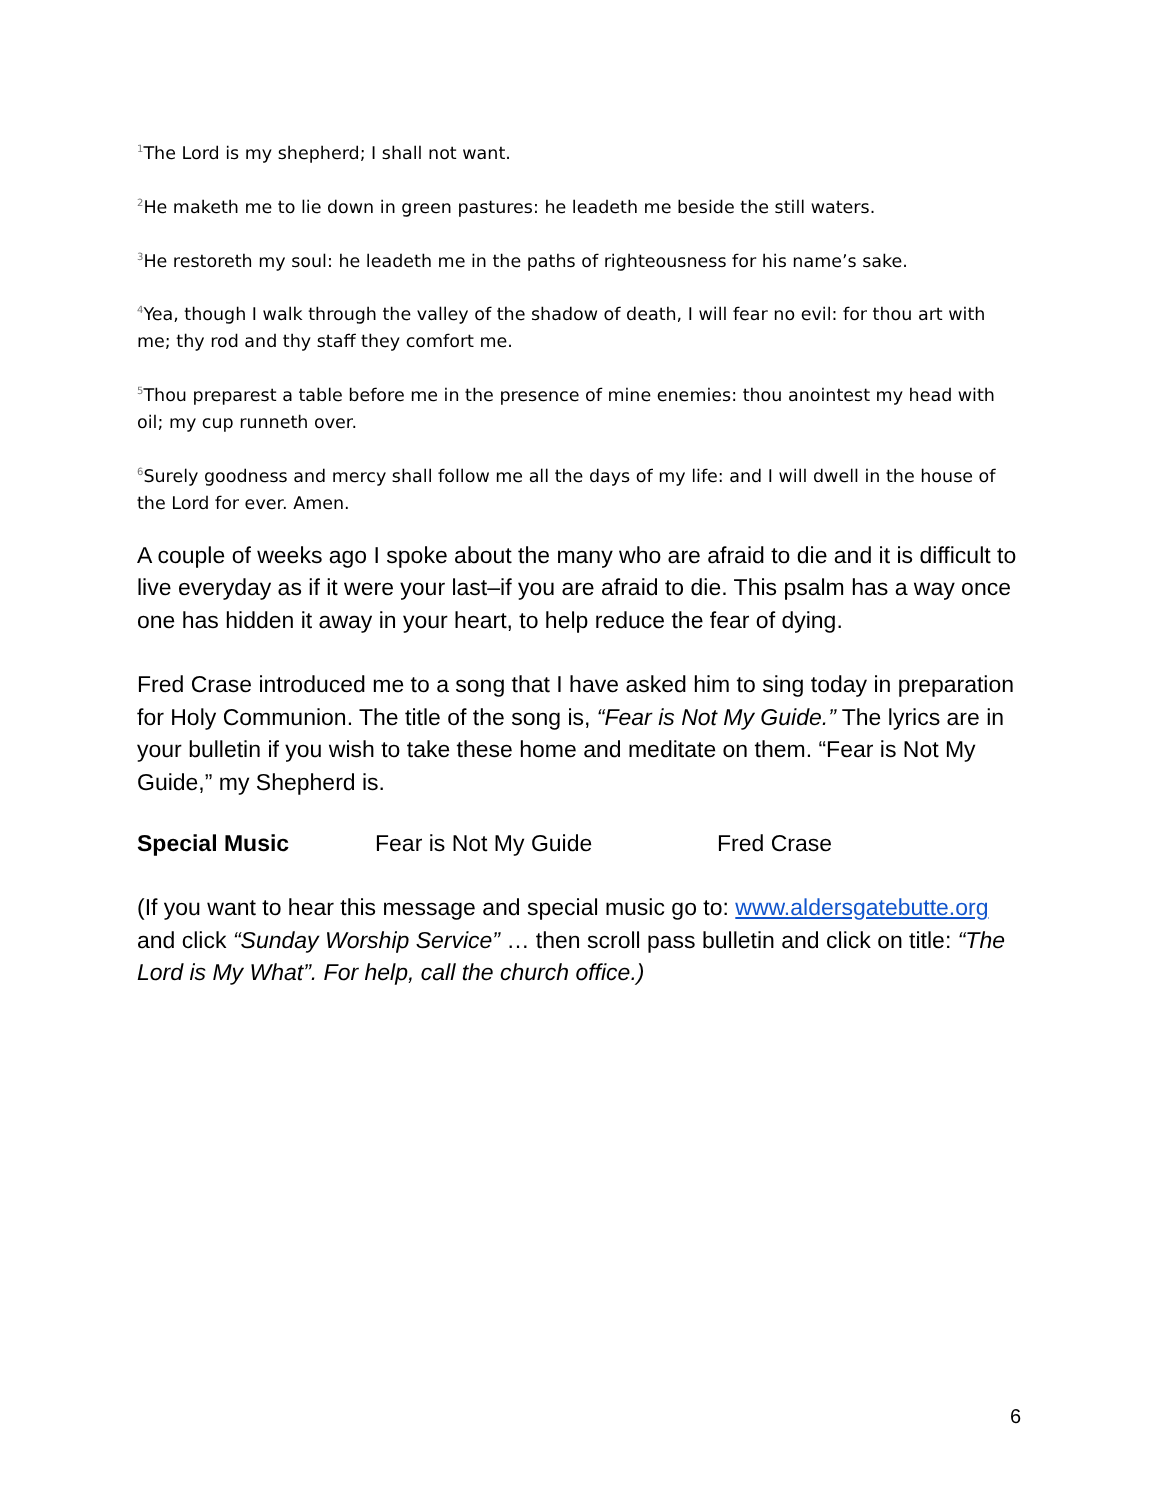<sup>1</sup> The Lord is my shepherd; I shall not want.
<sup>2</sup>He maketh me to lie down in green pastures: he leadeth me beside the still waters.
<sup>3</sup>He restoreth my soul: he leadeth me in the paths of righteousness for his name’s sake.
<sup>4</sup> Yea, though I walk through the valley of the shadow of death, I will fear no evil: for thou art with me; thy rod and thy staff they comfort me.
<sup>5</sup> Thou preparest a table before me in the presence of mine enemies: thou anointest my head with oil; my cup runneth over.
<sup>6</sup> Surely goodness and mercy shall follow me all the days of my life: and I will dwell in the house of the Lord for ever. Amen.
A couple of weeks ago I spoke about the many who are afraid to die and it is difficult to live everyday as if it were your last–if you are afraid to die. This psalm has a way once one has hidden it away in your heart, to help reduce the fear of dying.
Fred Crase introduced me to a song that I have asked him to sing today in preparation for Holy Communion. The title of the song is, “Fear is Not My Guide.” The lyrics are in your bulletin if you wish to take these home and meditate on them. “Fear is Not My Guide,” my Shepherd is.
Special Music Fear is Not My Guide Fred Crase
(If you want to hear this message and special music go to: www.aldersgatebutte.org and click “Sunday Worship Service” … then scroll pass bulletin and click on title: “The Lord is My What”. For help, call the church office.)
6